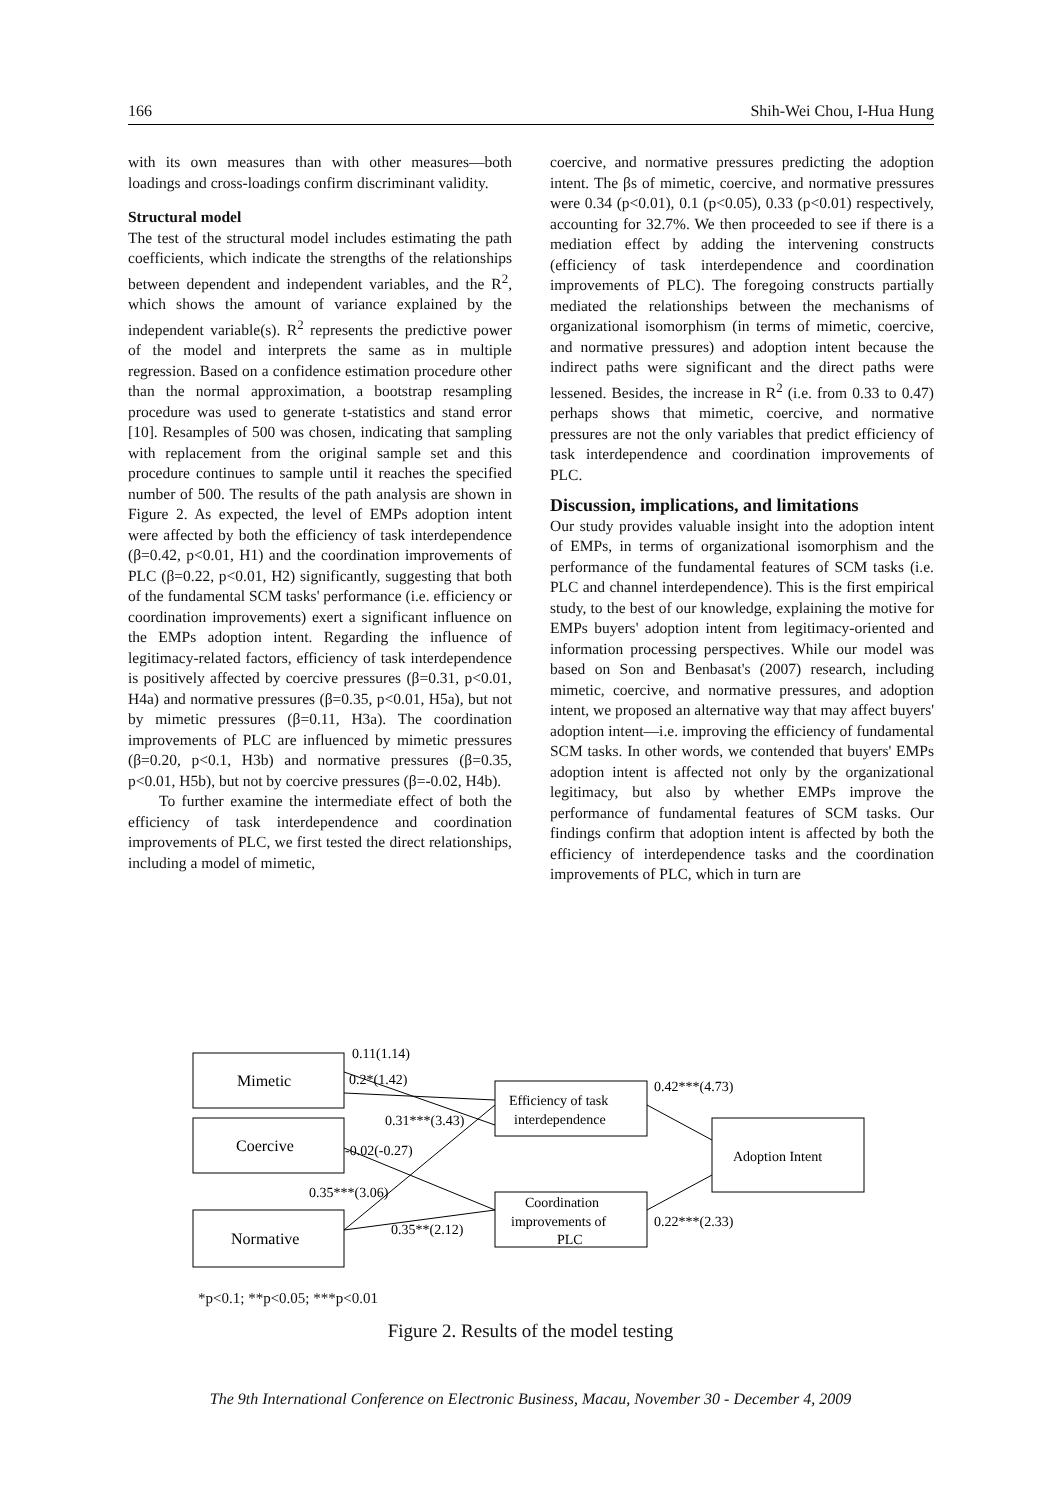166 Shih-Wei Chou, I-Hua Hung
with its own measures than with other measures—both loadings and cross-loadings confirm discriminant validity.
Structural model
The test of the structural model includes estimating the path coefficients, which indicate the strengths of the relationships between dependent and independent variables, and the R<sup>2</sup>, which shows the amount of variance explained by the independent variable(s). R<sup>2</sup> represents the predictive power of the model and interprets the same as in multiple regression. Based on a confidence estimation procedure other than the normal approximation, a bootstrap resampling procedure was used to generate t-statistics and stand error [10]. Resamples of 500 was chosen, indicating that sampling with replacement from the original sample set and this procedure continues to sample until it reaches the specified number of 500. The results of the path analysis are shown in Figure 2. As expected, the level of EMPs adoption intent were affected by both the efficiency of task interdependence (β=0.42, p<0.01, H1) and the coordination improvements of PLC (β=0.22, p<0.01, H2) significantly, suggesting that both of the fundamental SCM tasks' performance (i.e. efficiency or coordination improvements) exert a significant influence on the EMPs adoption intent. Regarding the influence of legitimacy-related factors, efficiency of task interdependence is positively affected by coercive pressures (β=0.31, p<0.01, H4a) and normative pressures (β=0.35, p<0.01, H5a), but not by mimetic pressures (β=0.11, H3a). The coordination improvements of PLC are influenced by mimetic pressures (β=0.20, p<0.1, H3b) and normative pressures (β=0.35, p<0.01, H5b), but not by coercive pressures (β=-0.02, H4b).
To further examine the intermediate effect of both the efficiency of task interdependence and coordination improvements of PLC, we first tested the direct relationships, including a model of mimetic,
coercive, and normative pressures predicting the adoption intent. The βs of mimetic, coercive, and normative pressures were 0.34 (p<0.01), 0.1 (p<0.05), 0.33 (p<0.01) respectively, accounting for 32.7%. We then proceeded to see if there is a mediation effect by adding the intervening constructs (efficiency of task interdependence and coordination improvements of PLC). The foregoing constructs partially mediated the relationships between the mechanisms of organizational isomorphism (in terms of mimetic, coercive, and normative pressures) and adoption intent because the indirect paths were significant and the direct paths were lessened. Besides, the increase in R<sup>2</sup> (i.e. from 0.33 to 0.47) perhaps shows that mimetic, coercive, and normative pressures are not the only variables that predict efficiency of task interdependence and coordination improvements of PLC.
Discussion, implications, and limitations
Our study provides valuable insight into the adoption intent of EMPs, in terms of organizational isomorphism and the performance of the fundamental features of SCM tasks (i.e. PLC and channel interdependence). This is the first empirical study, to the best of our knowledge, explaining the motive for EMPs buyers' adoption intent from legitimacy-oriented and information processing perspectives. While our model was based on Son and Benbasat's (2007) research, including mimetic, coercive, and normative pressures, and adoption intent, we proposed an alternative way that may affect buyers' adoption intent—i.e. improving the efficiency of fundamental SCM tasks. In other words, we contended that buyers' EMPs adoption intent is affected not only by the organizational legitimacy, but also by whether EMPs improve the performance of fundamental features of SCM tasks. Our findings confirm that adoption intent is affected by both the efficiency of interdependence tasks and the coordination improvements of PLC, which in turn are
Mimetic
Coercive
Normative
Efficiency of task
interdependence
Coordination
improvements of
PLC
Adoption Intent
0.11(1.14)
0.2*(1.42)
0.31***(3.43)
-0.02(-0.27)
0.35***(3.06)
0.35**(2.12)
0.42***(4.73)
0.22***(2.33)
*p<0.1; **p<0.05; ***p<0.01
Figure 2. Results of the model testing
The 9th International Conference on Electronic Business, Macau, November 30 - December 4, 2009